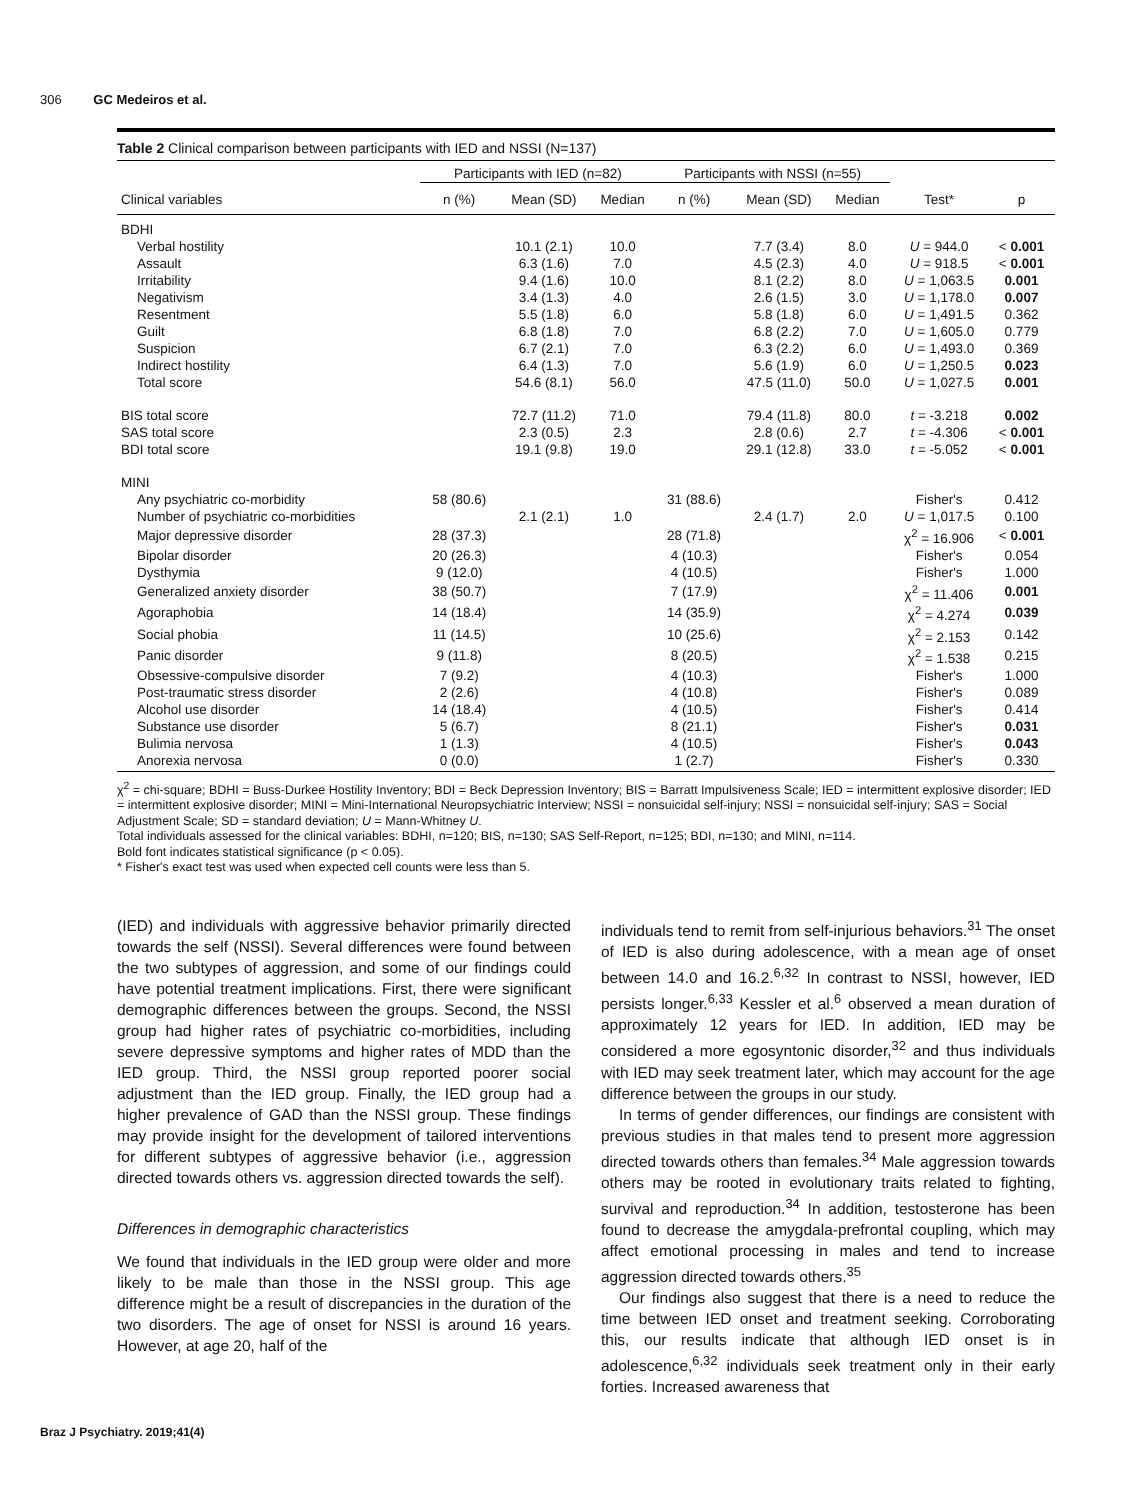306 GC Medeiros et al.
Table 2 Clinical comparison between participants with IED and NSSI (N=137)
| | Participants with IED (n=82) | | | Participants with NSSI (n=55) | | | | |
| --- | --- | --- | --- | --- | --- | --- | --- | --- |
| Clinical variables | n (%) | Mean (SD) | Median | n (%) | Mean (SD) | Median | Test* | p |
| BDHI | | | | | | | | |
| Verbal hostility | | 10.1 (2.1) | 10.0 | | 7.7 (3.4) | 8.0 | U = 944.0 | < 0.001 |
| Assault | | 6.3 (1.6) | 7.0 | | 4.5 (2.3) | 4.0 | U = 918.5 | < 0.001 |
| Irritability | | 9.4 (1.6) | 10.0 | | 8.1 (2.2) | 8.0 | U = 1,063.5 | 0.001 |
| Negativism | | 3.4 (1.3) | 4.0 | | 2.6 (1.5) | 3.0 | U = 1,178.0 | 0.007 |
| Resentment | | 5.5 (1.8) | 6.0 | | 5.8 (1.8) | 6.0 | U = 1,491.5 | 0.362 |
| Guilt | | 6.8 (1.8) | 7.0 | | 6.8 (2.2) | 7.0 | U = 1,605.0 | 0.779 |
| Suspicion | | 6.7 (2.1) | 7.0 | | 6.3 (2.2) | 6.0 | U = 1,493.0 | 0.369 |
| Indirect hostility | | 6.4 (1.3) | 7.0 | | 5.6 (1.9) | 6.0 | U = 1,250.5 | 0.023 |
| Total score | | 54.6 (8.1) | 56.0 | | 47.5 (11.0) | 50.0 | U = 1,027.5 | 0.001 |
| BIS total score | | 72.7 (11.2) | 71.0 | | 79.4 (11.8) | 80.0 | t = -3.218 | 0.002 |
| SAS total score | | 2.3 (0.5) | 2.3 | | 2.8 (0.6) | 2.7 | t = -4.306 | < 0.001 |
| BDI total score | | 19.1 (9.8) | 19.0 | | 29.1 (12.8) | 33.0 | t = -5.052 | < 0.001 |
| MINI | | | | | | | | |
| Any psychiatric co-morbidity | 58 (80.6) | | | 31 (88.6) | | | Fisher's | 0.412 |
| Number of psychiatric co-morbidities | | 2.1 (2.1) | 1.0 | | 2.4 (1.7) | 2.0 | U = 1,017.5 | 0.100 |
| Major depressive disorder | 28 (37.3) | | | 28 (71.8) | | | χ<sup>2</sup> = 16.906 | < 0.001 |
| Bipolar disorder | 20 (26.3) | | | 4 (10.3) | | | Fisher's | 0.054 |
| Dysthymia | 9 (12.0) | | | 4 (10.5) | | | Fisher's | 1.000 |
| Generalized anxiety disorder | 38 (50.7) | | | 7 (17.9) | | | χ<sup>2</sup> = 11.406 | 0.001 |
| Agoraphobia | 14 (18.4) | | | 14 (35.9) | | | χ<sup>2</sup> = 4.274 | 0.039 |
| Social phobia | 11 (14.5) | | | 10 (25.6) | | | χ<sup>2</sup> = 2.153 | 0.142 |
| Panic disorder | 9 (11.8) | | | 8 (20.5) | | | χ<sup>2</sup> = 1.538 | 0.215 |
| Obsessive-compulsive disorder | 7 (9.2) | | | 4 (10.3) | | | Fisher's | 1.000 |
| Post-traumatic stress disorder | 2 (2.6) | | | 4 (10.8) | | | Fisher's | 0.089 |
| Alcohol use disorder | 14 (18.4) | | | 4 (10.5) | | | Fisher's | 0.414 |
| Substance use disorder | 5 (6.7) | | | 8 (21.1) | | | Fisher's | 0.031 |
| Bulimia nervosa | 1 (1.3) | | | 4 (10.5) | | | Fisher's | 0.043 |
| Anorexia nervosa | 0 (0.0) | | | 1 (2.7) | | | Fisher's | 0.330 |
χ<sup>2</sup> = chi-square; BDHI = Buss-Durkee Hostility Inventory; BDI = Beck Depression Inventory; BIS = Barratt Impulsiveness Scale; IED = intermittent explosive disorder; IED = intermittent explosive disorder; MINI = Mini-International Neuropsychiatric Interview; NSSI = nonsuicidal self-injury; NSSI = nonsuicidal self-injury; SAS = Social Adjustment Scale; SD = standard deviation; U = Mann-Whitney U.
Total individuals assessed for the clinical variables: BDHI, n=120; BIS, n=130; SAS Self-Report, n=125; BDI, n=130; and MINI, n=114.
Bold font indicates statistical significance (p < 0.05).
* Fisher's exact test was used when expected cell counts were less than 5.
(IED) and individuals with aggressive behavior primarily directed towards the self (NSSI). Several differences were found between the two subtypes of aggression, and some of our findings could have potential treatment implications. First, there were significant demographic differences between the groups. Second, the NSSI group had higher rates of psychiatric co-morbidities, including severe depressive symptoms and higher rates of MDD than the IED group. Third, the NSSI group reported poorer social adjustment than the IED group. Finally, the IED group had a higher prevalence of GAD than the NSSI group. These findings may provide insight for the development of tailored interventions for different subtypes of aggressive behavior (i.e., aggression directed towards others vs. aggression directed towards the self).
Differences in demographic characteristics
We found that individuals in the IED group were older and more likely to be male than those in the NSSI group. This age difference might be a result of discrepancies in the duration of the two disorders. The age of onset for NSSI is around 16 years. However, at age 20, half of the
individuals tend to remit from self-injurious behaviors.<sup>31</sup> The onset of IED is also during adolescence, with a mean age of onset between 14.0 and 16.2.<sup>6,32</sup> In contrast to NSSI, however, IED persists longer.<sup>6,33</sup> Kessler et al.<sup>6</sup> observed a mean duration of approximately 12 years for IED. In addition, IED may be considered a more egosyntonic disorder,<sup>32</sup> and thus individuals with IED may seek treatment later, which may account for the age difference between the groups in our study.
In terms of gender differences, our findings are consistent with previous studies in that males tend to present more aggression directed towards others than females.<sup>34</sup> Male aggression towards others may be rooted in evolutionary traits related to fighting, survival and reproduction.<sup>34</sup> In addition, testosterone has been found to decrease the amygdala-prefrontal coupling, which may affect emotional processing in males and tend to increase aggression directed towards others.<sup>35</sup>
Our findings also suggest that there is a need to reduce the time between IED onset and treatment seeking. Corroborating this, our results indicate that although IED onset is in adolescence,<sup>6,32</sup> individuals seek treatment only in their early forties. Increased awareness that
Braz J Psychiatry. 2019;41(4)